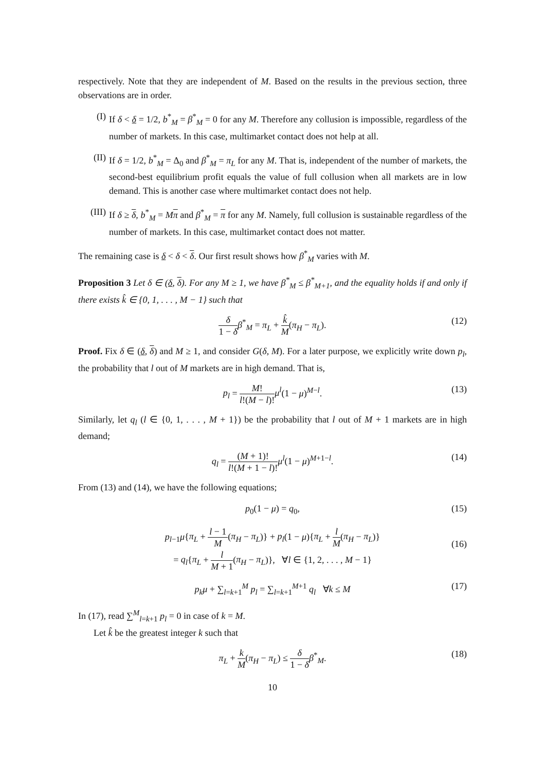respectively. Note that they are independent of M. Based on the results in the previous section, three observations are in order.
(I) If δ < δ = 1/2, b<sup>*</sup><sub>M</sub> = β<sup>*</sup><sub>M</sub> = 0 for any M. Therefore any collusion is impossible, regardless of the number of markets. In this case, multimarket contact does not help at all.
(II) If δ = 1/2, b<sup>*</sup><sub>M</sub> = Δ<sub>0</sub> and β<sup>*</sup><sub>M</sub> = π<sub>L</sub> for any M. That is, independent of the number of markets, the second-best equilibrium profit equals the value of full collusion when all markets are in low demand. This is another case where multimarket contact does not help.
(III) If δ ≥ δ, b<sup>*</sup><sub>M</sub> = Mπ and β<sup>*</sup><sub>M</sub> = π for any M. Namely, full collusion is sustainable regardless of the number of markets. In this case, multimarket contact does not matter.
The remaining case is δ < δ < δ. Our first result shows how β<sup>*</sup><sub>M</sub> varies with M.
Proposition 3 Let δ ∈ (δ, δ). For any M ≥ 1, we have β<sup>*</sup><sub>M</sub> ≤ β<sup>*</sup><sub>M+1</sub>, and the equality holds if and only if there exists k̂ ∈ {0, 1, . . . , M − 1} such that
δ 1 − δ β<sup>*</sup><sub>M</sub> = π<sub>L</sub> + k̂ M(π<sub>H</sub> − π<sub>L</sub>). (12)
Proof. Fix δ ∈ (δ, δ) and M ≥ 1, and consider G(δ, M). For a later purpose, we explicitly write down p<sub>l</sub>, the probability that l out of M markets are in high demand. That is,
p<sub>l</sub> = M! l!(M − l)!μ<sup>l</sup>(1 − μ)<sup>M−l</sup>. (13)
Similarly, let q<sub>l</sub> (l ∈ {0, 1, . . . , M + 1}) be the probability that l out of M + 1 markets are in high demand;
q<sub>l</sub> = (M + 1)! l!(M + 1 − l)!μ<sup>l</sup>(1 − μ)<sup>M+1−l</sup>. (14)
From (13) and (14), we have the following equations;
p<sub>0</sub>(1 − μ) = q<sub>0</sub>, (15)
p<sub>l−1</sub>μ{π<sub>L</sub> + l − 1 M(π<sub>H</sub> − π<sub>L</sub>)} + p<sub>l</sub>(1 − μ){π<sub>L</sub> + l M(π<sub>H</sub> − π<sub>L</sub>)}
= q<sub>l</sub>{π<sub>L</sub> + l M + 1(π<sub>H</sub> − π<sub>L</sub>)}, ∀l ∈ {1, 2, . . . , M − 1}
(16)
p<sub>k</sub>μ + ∑<sub>l=k+1</sub><sup>M</sup> p<sub>l</sub> = ∑<sub>l=k+1</sub><sup>M+1</sup> q<sub>l</sub> ∀k ≤ M (17)
In (17), read ∑<sup>M</sup><sub>l=k+1</sub> p<sub>l</sub> = 0 in case of k = M.
Let k̂ be the greatest integer k such that
π<sub>L</sub> + k M(π<sub>H</sub> − π<sub>L</sub>) ≤ δ 1 − δ β<sup>*</sup><sub>M</sub>. (18)
10